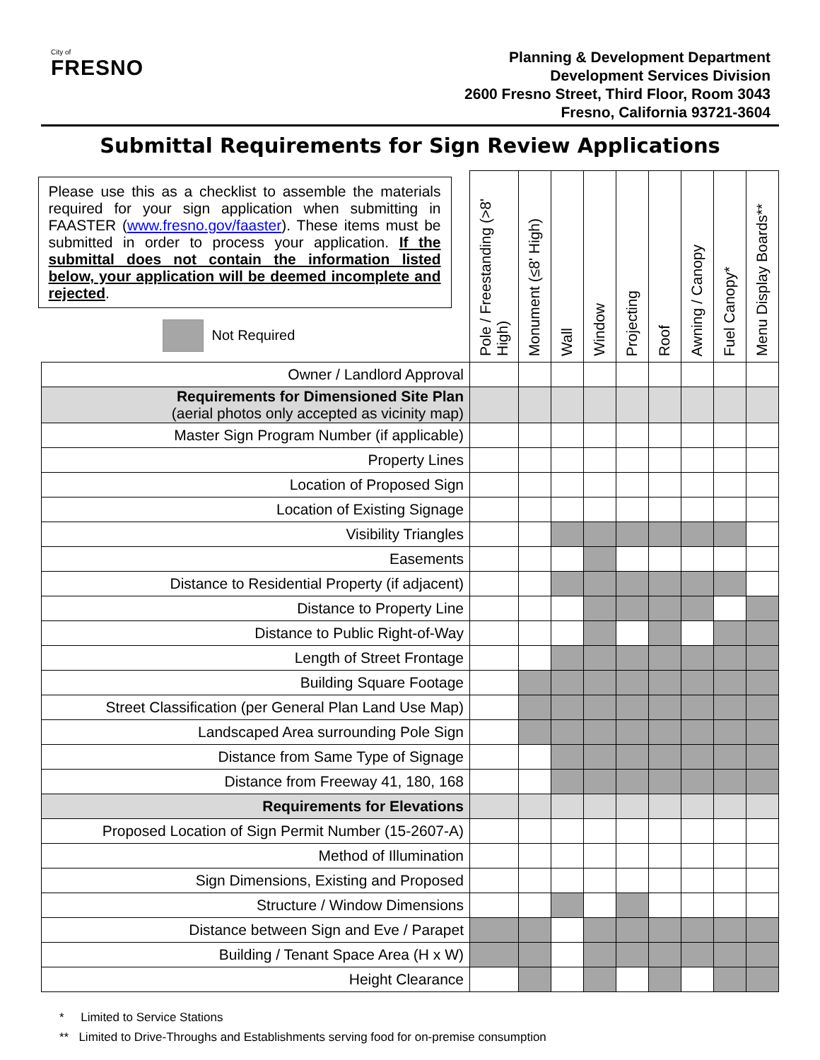City of
FRESNO
Planning & Development Department
Development Services Division
2600 Fresno Street, Third Floor, Room 3043
Fresno, California 93721-3604
Submittal Requirements for Sign Review Applications
| Please use this as a checklist to assemble the materials required for your sign application when submitting in FAASTER ( www.fresno.gov/faaster ). These items must be submitted in order to process your application. If the submittal does not contain the information listed below, your application will be deemed incomplete and rejected . Not Required | Pole / Freestanding (>8' High) | Monument (≤8' High) | Wall | Window | Projecting | Roof | Awning / Canopy | Fuel Canopy* | Menu Display Boards** |
| --- | --- | --- | --- | --- | --- | --- | --- | --- | --- |
| Owner / Landlord Approval | | | | | | | | | |
| Requirements for Dimensioned Site Plan (aerial photos only accepted as vicinity map) | | | | | | | | | |
| Master Sign Program Number (if applicable) | | | | | | | | | |
| Property Lines | | | | | | | | | |
| Location of Proposed Sign | | | | | | | | | |
| Location of Existing Signage | | | | | | | | | |
| Visibility Triangles | | | | | | | | | |
| Easements | | | | | | | | | |
| Distance to Residential Property (if adjacent) | | | | | | | | | |
| Distance to Property Line | | | | | | | | | |
| Distance to Public Right-of-Way | | | | | | | | | |
| Length of Street Frontage | | | | | | | | | |
| Building Square Footage | | | | | | | | | |
| Street Classification (per General Plan Land Use Map) | | | | | | | | | |
| Landscaped Area surrounding Pole Sign | | | | | | | | | |
| Distance from Same Type of Signage | | | | | | | | | |
| Distance from Freeway 41, 180, 168 | | | | | | | | | |
| Requirements for Elevations | | | | | | | | | |
| Proposed Location of Sign Permit Number (15-2607-A) | | | | | | | | | |
| Method of Illumination | | | | | | | | | |
| Sign Dimensions, Existing and Proposed | | | | | | | | | |
| Structure / Window Dimensions | | | | | | | | | |
| Distance between Sign and Eve / Parapet | | | | | | | | | |
| Building / Tenant Space Area (H x W) | | | | | | | | | |
| Height Clearance | | | | | | | | | |
* Limited to Service Stations
** Limited to Drive-Throughs and Establishments serving food for on-premise consumption